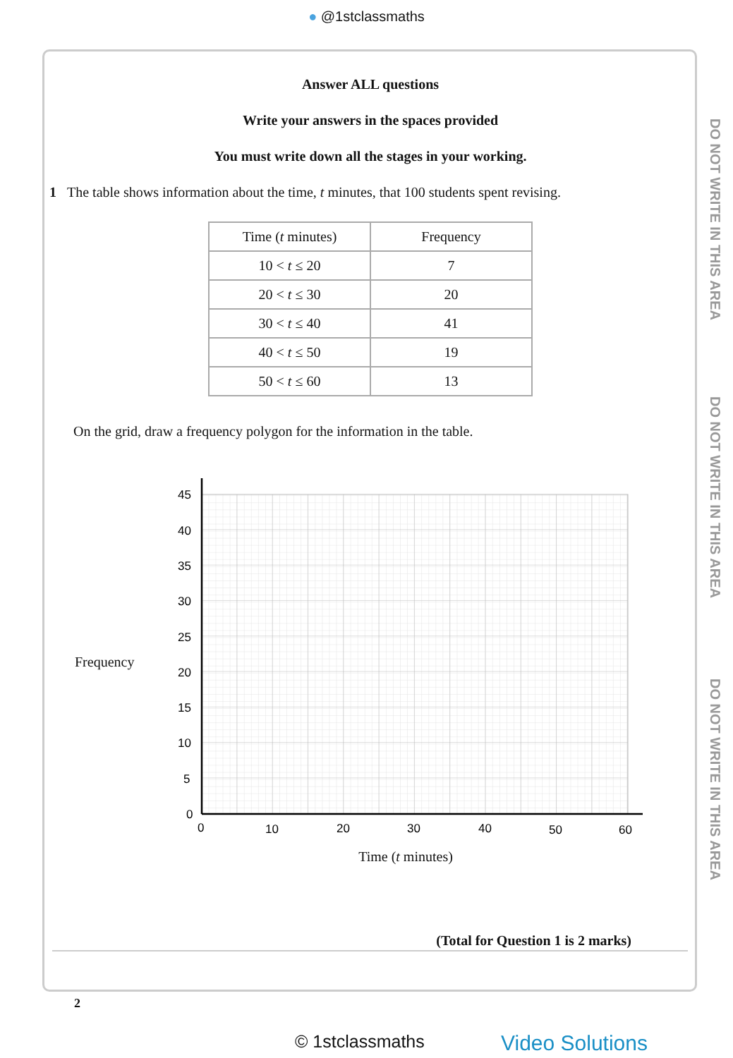● @1stclassmaths
Answer ALL questions
Write your answers in the spaces provided
You must write down all the stages in your working.
1 The table shows information about the time, t minutes, that 100 students spent revising.
| Time ( t minutes) | Frequency |
| --- | --- |
| 10 < t ≤ 20 | 7 |
| 20 < t ≤ 30 | 20 |
| 30 < t ≤ 40 | 41 |
| 40 < t ≤ 50 | 19 |
| 50 < t ≤ 60 | 13 |
On the grid, draw a frequency polygon for the information in the table.
Frequency
45
40
35
30
25
20
15
10
5
0
0
10
20
30
40
50
60
Time (t minutes)
(Total for Question 1 is 2 marks)
DO NOT WRITE IN THIS AREA
DO NOT WRITE IN THIS AREA
DO NOT WRITE IN THIS AREA
2
© 1stclassmaths Video Solutions